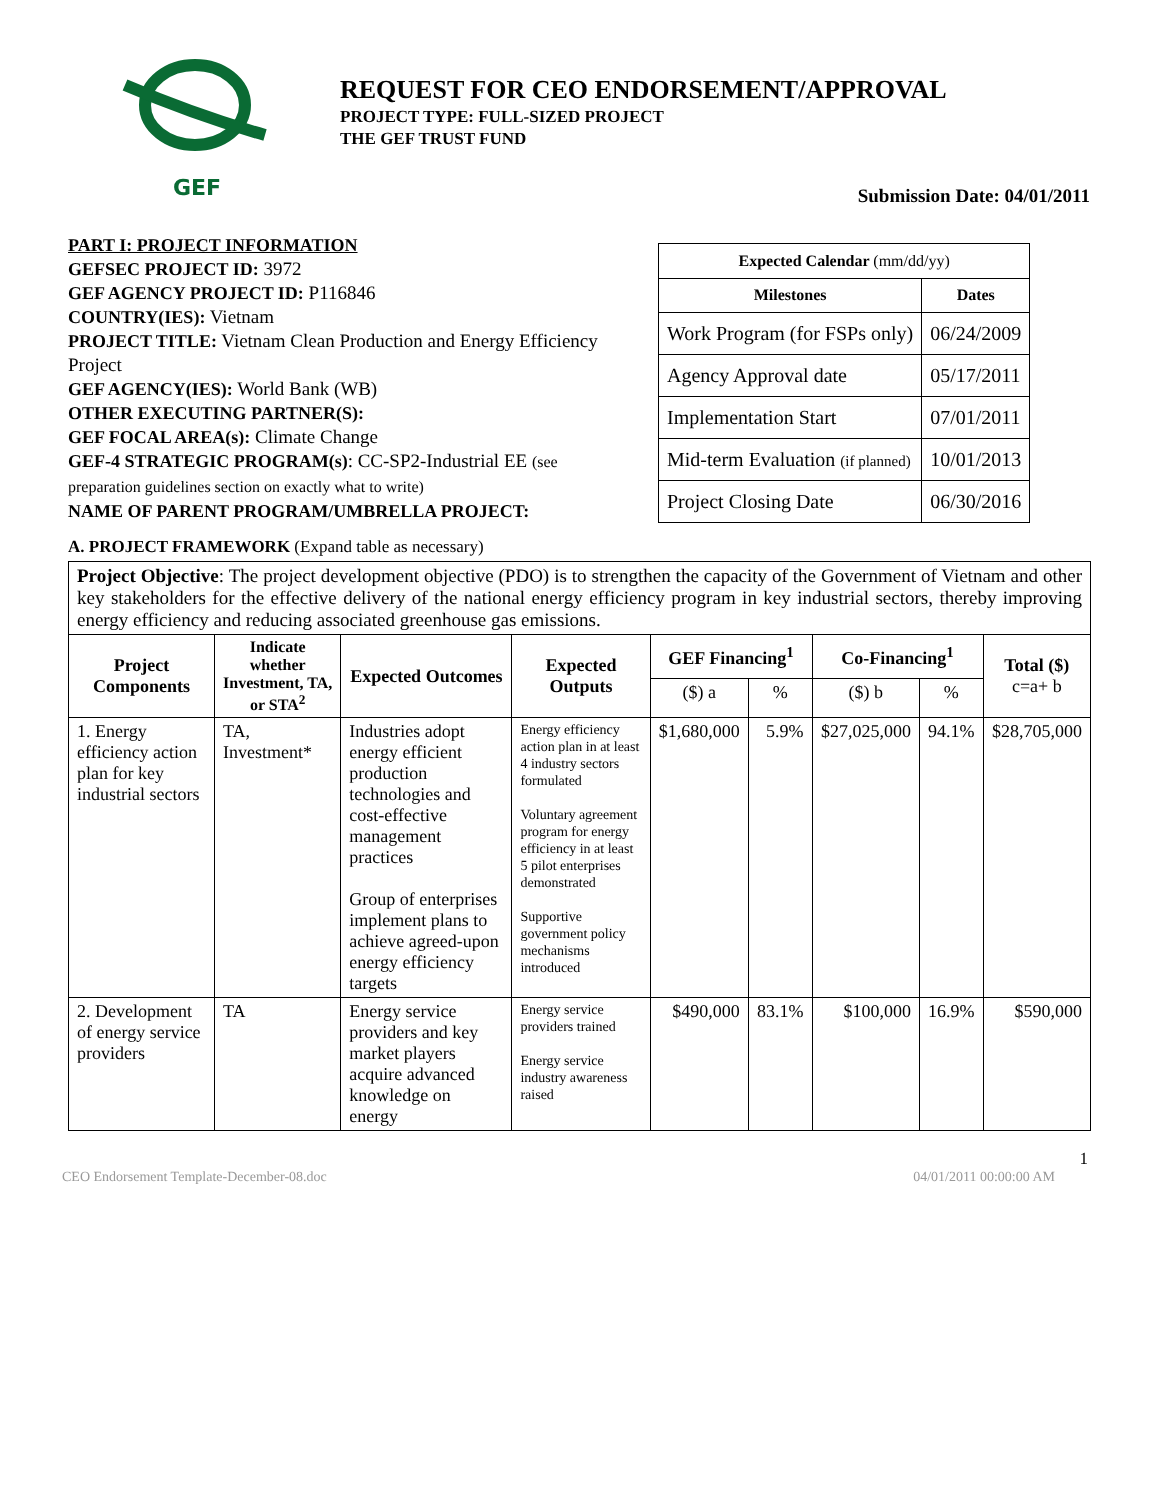GEF
REQUEST FOR CEO ENDORSEMENT/APPROVAL
PROJECT TYPE: FULL-SIZED PROJECT
THE GEF TRUST FUND
Submission Date: 04/01/2011
PART I: PROJECT INFORMATION
GEFSEC PROJECT ID: 3972
GEF AGENCY PROJECT ID: P116846
COUNTRY(IES): Vietnam
PROJECT TITLE: Vietnam Clean Production and Energy Efficiency Project
GEF AGENCY(IES): World Bank (WB)
OTHER EXECUTING PARTNER(S):
GEF FOCAL AREA(s): Climate Change
GEF-4 STRATEGIC PROGRAM(s): CC-SP2-Industrial EE (see preparation guidelines section on exactly what to write)
NAME OF PARENT PROGRAM/UMBRELLA PROJECT:
| Expected Calendar (mm/dd/yy) | |
| --- | --- |
| Milestones | Dates |
| Work Program (for FSPs only) | 06/24/2009 |
| Agency Approval date | 05/17/2011 |
| Implementation Start | 07/01/2011 |
| Mid-term Evaluation (if planned) | 10/01/2013 |
| Project Closing Date | 06/30/2016 |
A. PROJECT FRAMEWORK (Expand table as necessary)
| Project Objective : The project development objective (PDO) is to strengthen the capacity of the Government of Vietnam and other key stakeholders for the effective delivery of the national energy efficiency program in key industrial sectors, thereby improving energy efficiency and reducing associated greenhouse gas emissions. | | | | | | | | |
| Project Components | Indicate whether Investment, TA, or STA<sup>2</sup> | Expected Outcomes | Expected Outputs | GEF Financing<sup>1</sup> | | Co-Financing<sup>1</sup> | | Total ($) c=a+ b |
| | | | | ($) a | % | ($) b | % | |
| 1. Energy efficiency action plan for key industrial sectors | TA, Investment* | Industries adopt energy efficient production technologies and cost-effective management practices Group of enterprises implement plans to achieve agreed-upon energy efficiency targets | Energy efficiency action plan in at least 4 industry sectors formulated Voluntary agreement program for energy efficiency in at least 5 pilot enterprises demonstrated Supportive government policy mechanisms introduced | $1,680,000 | 5.9% | $27,025,000 | 94.1% | $28,705,000 |
| 2. Development of energy service providers | TA | Energy service providers and key market players acquire advanced knowledge on energy | Energy service providers trained Energy service industry awareness raised | $490,000 | 83.1% | $100,000 | 16.9% | $590,000 |
1
CEO Endorsement Template-December-08.doc 04/01/2011 00:00:00 AM